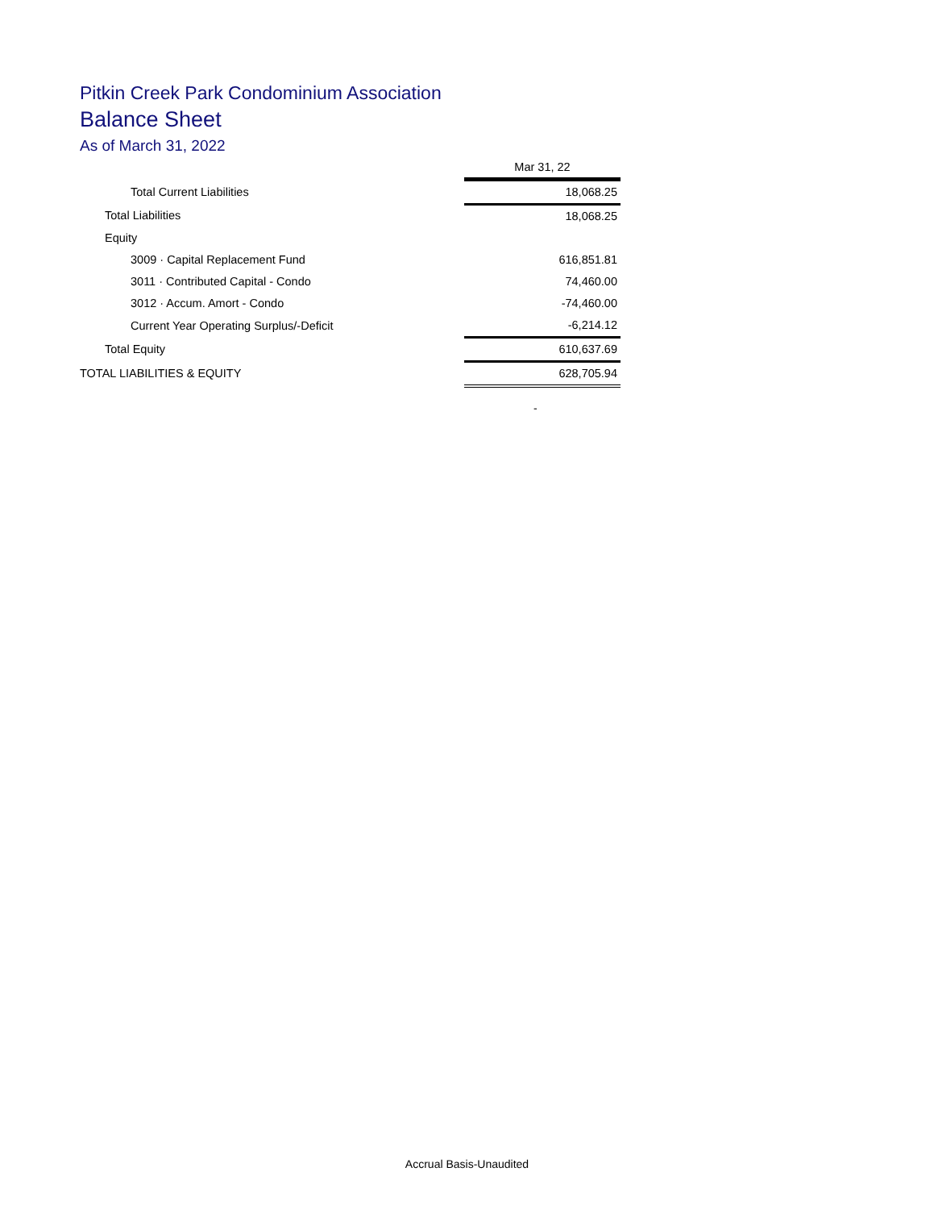Pitkin Creek Park Condominium Association
Balance Sheet
As of March 31, 2022
| | Mar 31, 22 |
| Total Current Liabilities | 18,068.25 |
| Total Liabilities | 18,068.25 |
| Equity | |
| 3009 · Capital Replacement Fund | 616,851.81 |
| 3011 · Contributed Capital - Condo | 74,460.00 |
| 3012 · Accum. Amort - Condo | -74,460.00 |
| Current Year Operating Surplus/-Deficit | -6,214.12 |
| Total Equity | 610,637.69 |
| TOTAL LIABILITIES & EQUITY | 628,705.94 |
-
Accrual Basis-Unaudited